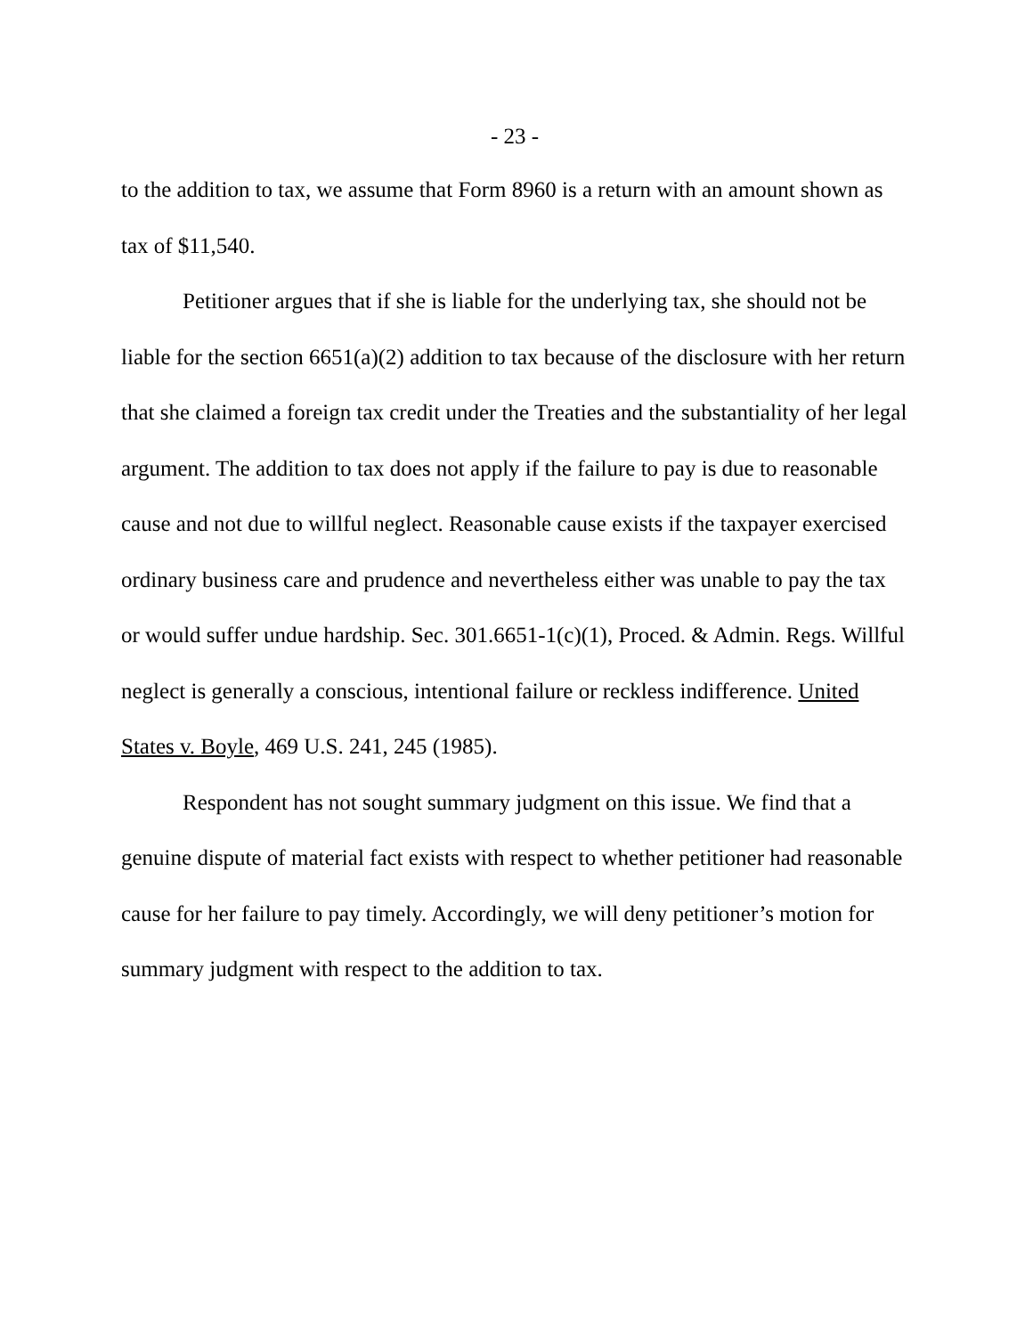- 23 -
to the addition to tax, we assume that Form 8960 is a return with an amount shown as tax of $11,540.
Petitioner argues that if she is liable for the underlying tax, she should not be liable for the section 6651(a)(2) addition to tax because of the disclosure with her return that she claimed a foreign tax credit under the Treaties and the substantiality of her legal argument. The addition to tax does not apply if the failure to pay is due to reasonable cause and not due to willful neglect. Reasonable cause exists if the taxpayer exercised ordinary business care and prudence and nevertheless either was unable to pay the tax or would suffer undue hardship. Sec. 301.6651-1(c)(1), Proced. & Admin. Regs. Willful neglect is generally a conscious, intentional failure or reckless indifference. United States v. Boyle, 469 U.S. 241, 245 (1985).
Respondent has not sought summary judgment on this issue. We find that a genuine dispute of material fact exists with respect to whether petitioner had reasonable cause for her failure to pay timely. Accordingly, we will deny petitioner’s motion for summary judgment with respect to the addition to tax.